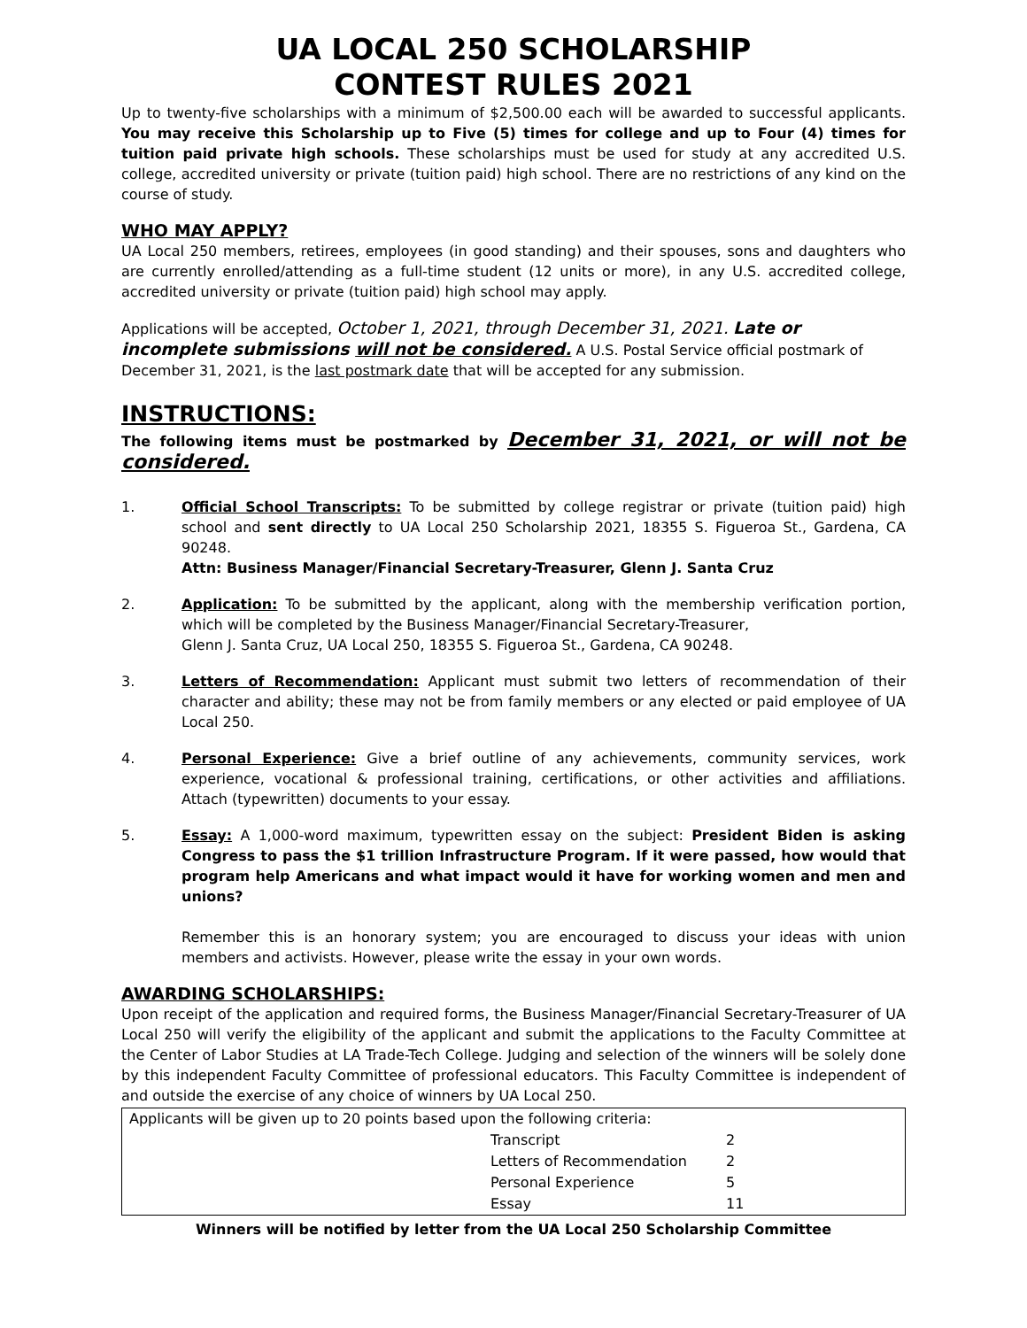UA LOCAL 250 SCHOLARSHIP
CONTEST RULES 2021
Up to twenty-five scholarships with a minimum of $2,500.00 each will be awarded to successful applicants. You may receive this Scholarship up to Five (5) times for college and up to Four (4) times for tuition paid private high schools. These scholarships must be used for study at any accredited U.S. college, accredited university or private (tuition paid) high school. There are no restrictions of any kind on the course of study.
WHO MAY APPLY?
UA Local 250 members, retirees, employees (in good standing) and their spouses, sons and daughters who are currently enrolled/attending as a full-time student (12 units or more), in any U.S. accredited college, accredited university or private (tuition paid) high school may apply.
Applications will be accepted, October 1, 2021, through December 31, 2021. Late or incomplete submissions will not be considered. A U.S. Postal Service official postmark of
December 31, 2021, is the last postmark date that will be accepted for any submission.
INSTRUCTIONS:
The following items must be postmarked by December 31, 2021, or will not be considered.
1. Official School Transcripts: To be submitted by college registrar or private (tuition paid) high school and sent directly to UA Local 250 Scholarship 2021, 18355 S. Figueroa St., Gardena, CA 90248.
Attn: Business Manager/Financial Secretary-Treasurer, Glenn J. Santa Cruz
2. Application: To be submitted by the applicant, along with the membership verification portion, which will be completed by the Business Manager/Financial Secretary-Treasurer,
Glenn J. Santa Cruz, UA Local 250, 18355 S. Figueroa St., Gardena, CA 90248.
3. Letters of Recommendation: Applicant must submit two letters of recommendation of their character and ability; these may not be from family members or any elected or paid employee of UA Local 250.
4. Personal Experience: Give a brief outline of any achievements, community services, work experience, vocational & professional training, certifications, or other activities and affiliations. Attach (typewritten) documents to your essay.
5. Essay: A 1,000-word maximum, typewritten essay on the subject: President Biden is asking Congress to pass the $1 trillion Infrastructure Program. If it were passed, how would that program help Americans and what impact would it have for working women and men and unions?
Remember this is an honorary system; you are encouraged to discuss your ideas with union members and activists. However, please write the essay in your own words.
AWARDING SCHOLARSHIPS:
Upon receipt of the application and required forms, the Business Manager/Financial Secretary-Treasurer of UA Local 250 will verify the eligibility of the applicant and submit the applications to the Faculty Committee at the Center of Labor Studies at LA Trade-Tech College. Judging and selection of the winners will be solely done by this independent Faculty Committee of professional educators. This Faculty Committee is independent of and outside the exercise of any choice of winners by UA Local 250.
| Applicants will be given up to 20 points based upon the following criteria: | | |
| | Transcript | 2 |
| | Letters of Recommendation | 2 |
| | Personal Experience | 5 |
| | Essay | 11 |
Winners will be notified by letter from the UA Local 250 Scholarship Committee